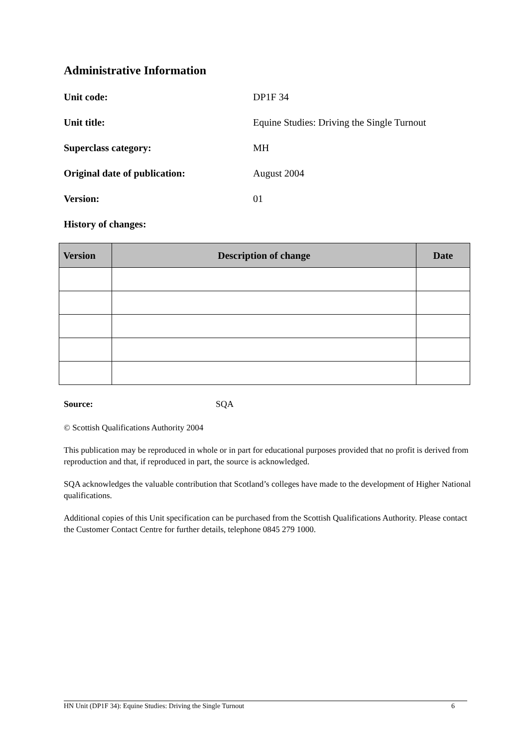Administrative Information
Unit code: DP1F 34
Unit title: Equine Studies: Driving the Single Turnout
Superclass category: MH
Original date of publication: August 2004
Version: 01
History of changes:
| Version | Description of change | Date |
| --- | --- | --- |
Source: SQA
© Scottish Qualifications Authority 2004
This publication may be reproduced in whole or in part for educational purposes provided that no profit is derived from reproduction and that, if reproduced in part, the source is acknowledged.
SQA acknowledges the valuable contribution that Scotland’s colleges have made to the development of Higher National qualifications.
Additional copies of this Unit specification can be purchased from the Scottish Qualifications Authority. Please contact the Customer Contact Centre for further details, telephone 0845 279 1000.
HN Unit (DP1F 34): Equine Studies: Driving the Single Turnout 6